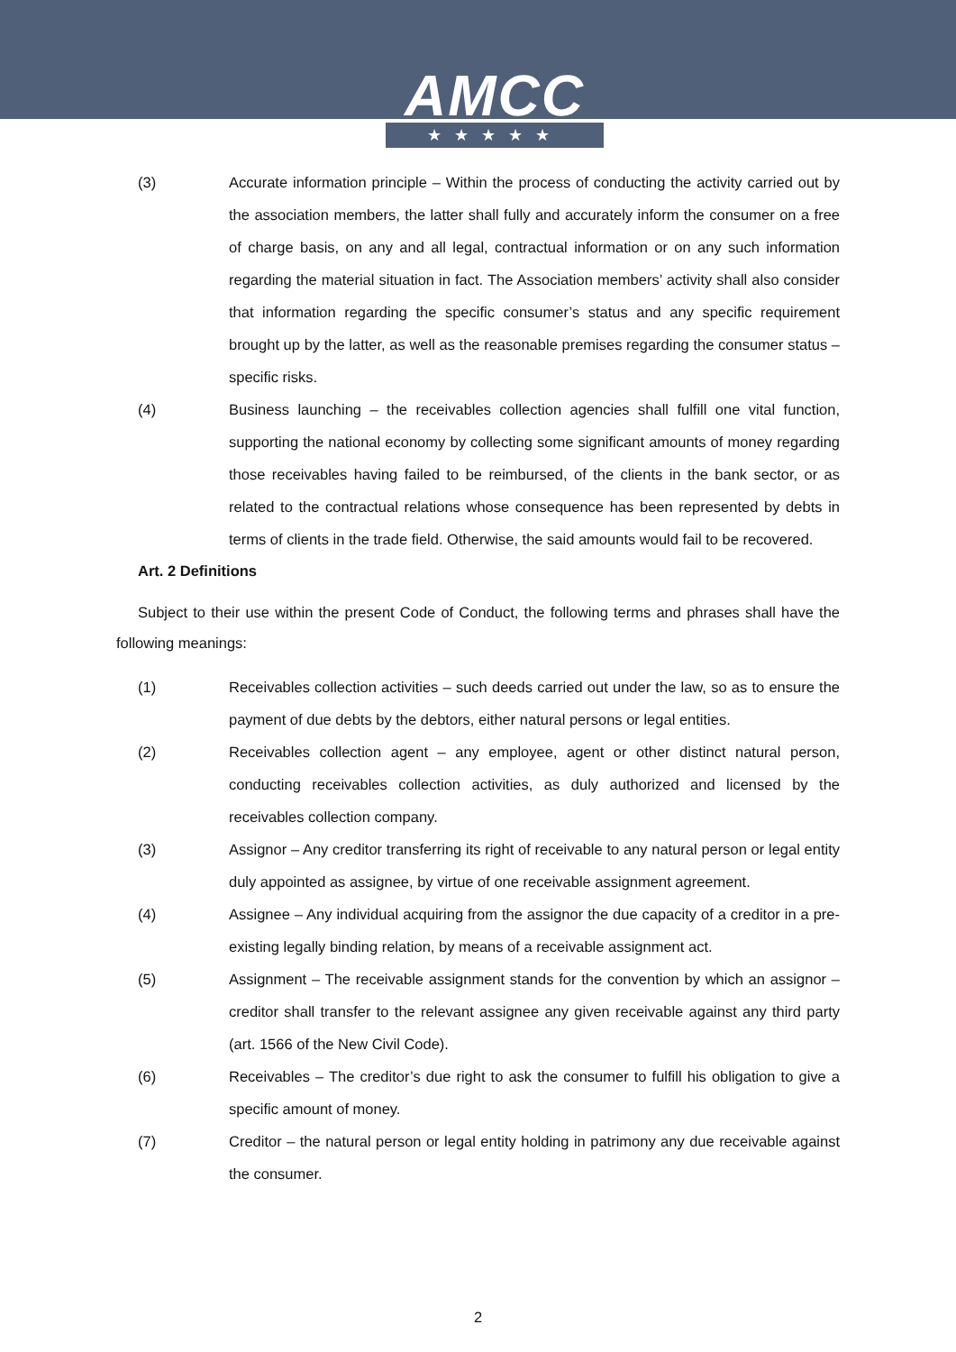AMCC
★★★★★
(3) Accurate information principle – Within the process of conducting the activity carried out by the association members, the latter shall fully and accurately inform the consumer on a free of charge basis, on any and all legal, contractual information or on any such information regarding the material situation in fact. The Association members’ activity shall also consider that information regarding the specific consumer’s status and any specific requirement brought up by the latter, as well as the reasonable premises regarding the consumer status – specific risks.
(4) Business launching – the receivables collection agencies shall fulfill one vital function, supporting the national economy by collecting some significant amounts of money regarding those receivables having failed to be reimbursed, of the clients in the bank sector, or as related to the contractual relations whose consequence has been represented by debts in terms of clients in the trade field. Otherwise, the said amounts would fail to be recovered.
Art. 2 Definitions
Subject to their use within the present Code of Conduct, the following terms and phrases shall have the following meanings:
(1) Receivables collection activities – such deeds carried out under the law, so as to ensure the payment of due debts by the debtors, either natural persons or legal entities.
(2) Receivables collection agent – any employee, agent or other distinct natural person, conducting receivables collection activities, as duly authorized and licensed by the receivables collection company.
(3) Assignor – Any creditor transferring its right of receivable to any natural person or legal entity duly appointed as assignee, by virtue of one receivable assignment agreement.
(4) Assignee – Any individual acquiring from the assignor the due capacity of a creditor in a pre-existing legally binding relation, by means of a receivable assignment act.
(5) Assignment – The receivable assignment stands for the convention by which an assignor – creditor shall transfer to the relevant assignee any given receivable against any third party (art. 1566 of the New Civil Code).
(6) Receivables – The creditor’s due right to ask the consumer to fulfill his obligation to give a specific amount of money.
(7) Creditor – the natural person or legal entity holding in patrimony any due receivable against the consumer.
2